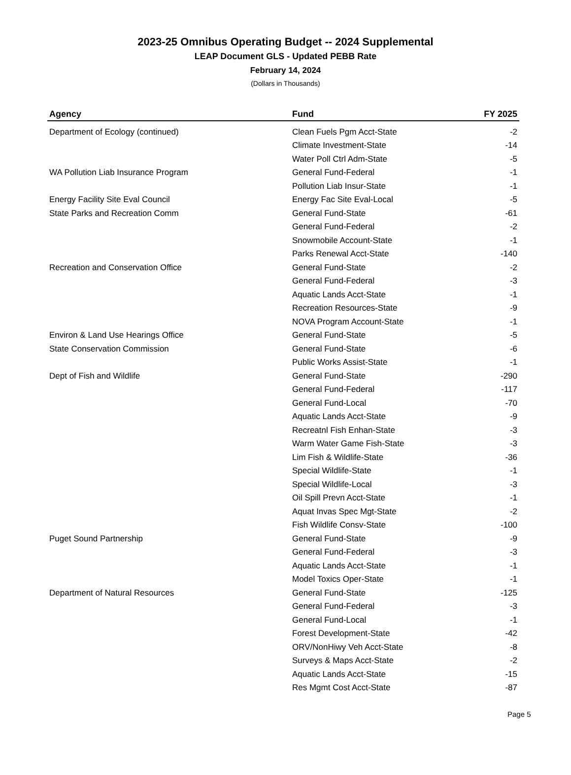2023-25 Omnibus Operating Budget -- 2024 Supplemental
LEAP Document GLS - Updated PEBB Rate
February 14, 2024
(Dollars in Thousands)
| Agency | Fund | FY 2025 |
| --- | --- | --- |
| Department of Ecology (continued) | Clean Fuels Pgm Acct-State | -2 |
| | Climate Investment-State | -14 |
| | Water Poll Ctrl Adm-State | -5 |
| WA Pollution Liab Insurance Program | General Fund-Federal | -1 |
| | Pollution Liab Insur-State | -1 |
| Energy Facility Site Eval Council | Energy Fac Site Eval-Local | -5 |
| State Parks and Recreation Comm | General Fund-State | -61 |
| | General Fund-Federal | -2 |
| | Snowmobile Account-State | -1 |
| | Parks Renewal Acct-State | -140 |
| Recreation and Conservation Office | General Fund-State | -2 |
| | General Fund-Federal | -3 |
| | Aquatic Lands Acct-State | -1 |
| | Recreation Resources-State | -9 |
| | NOVA Program Account-State | -1 |
| Environ & Land Use Hearings Office | General Fund-State | -5 |
| State Conservation Commission | General Fund-State | -6 |
| | Public Works Assist-State | -1 |
| Dept of Fish and Wildlife | General Fund-State | -290 |
| | General Fund-Federal | -117 |
| | General Fund-Local | -70 |
| | Aquatic Lands Acct-State | -9 |
| | Recreatnl Fish Enhan-State | -3 |
| | Warm Water Game Fish-State | -3 |
| | Lim Fish & Wildlife-State | -36 |
| | Special Wildlife-State | -1 |
| | Special Wildlife-Local | -3 |
| | Oil Spill Prevn Acct-State | -1 |
| | Aquat Invas Spec Mgt-State | -2 |
| | Fish Wildlife Consv-State | -100 |
| Puget Sound Partnership | General Fund-State | -9 |
| | General Fund-Federal | -3 |
| | Aquatic Lands Acct-State | -1 |
| | Model Toxics Oper-State | -1 |
| Department of Natural Resources | General Fund-State | -125 |
| | General Fund-Federal | -3 |
| | General Fund-Local | -1 |
| | Forest Development-State | -42 |
| | ORV/NonHiwy Veh Acct-State | -8 |
| | Surveys & Maps Acct-State | -2 |
| | Aquatic Lands Acct-State | -15 |
| | Res Mgmt Cost Acct-State | -87 |
Page 5